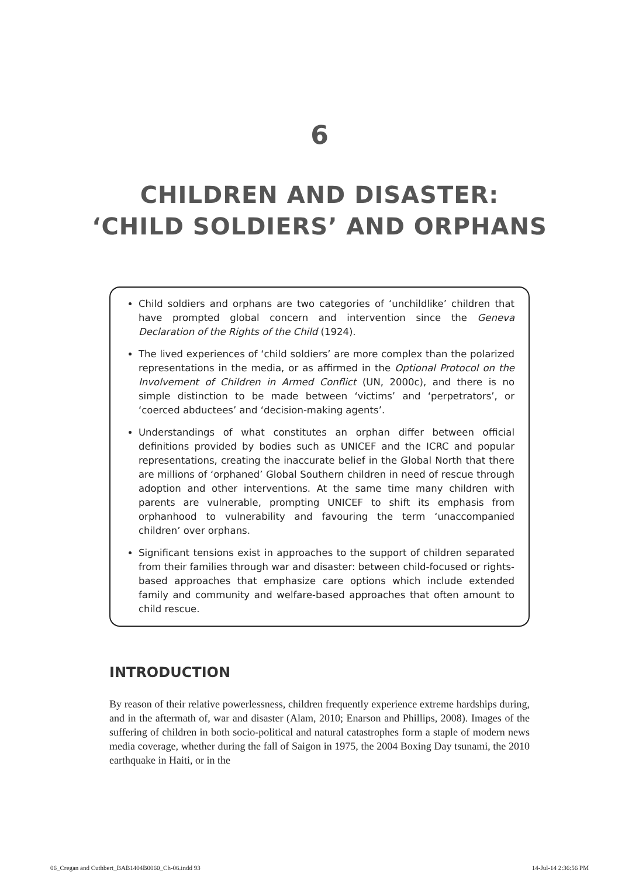6
CHILDREN AND DISASTER:
‘CHILD SOLDIERS’ AND ORPHANS
Child soldiers and orphans are two categories of ‘unchildlike’ children that have prompted global concern and intervention since the Geneva Declaration of the Rights of the Child (1924).
The lived experiences of ‘child soldiers’ are more complex than the polarized representations in the media, or as affirmed in the Optional Protocol on the Involvement of Children in Armed Conflict (UN, 2000c), and there is no simple distinction to be made between ‘victims’ and ‘perpetrators’, or ‘coerced abductees’ and ‘decision-making agents’.
Understandings of what constitutes an orphan differ between official definitions provided by bodies such as UNICEF and the ICRC and popular representations, creating the inaccurate belief in the Global North that there are millions of ‘orphaned’ Global Southern children in need of rescue through adoption and other interventions. At the same time many children with parents are vulnerable, prompting UNICEF to shift its emphasis from orphanhood to vulnerability and favouring the term ‘unaccompanied children’ over orphans.
Significant tensions exist in approaches to the support of children separated from their families through war and disaster: between child-focused or rights-based approaches that emphasize care options which include extended family and community and welfare-based approaches that often amount to child rescue.
INTRODUCTION
By reason of their relative powerlessness, children frequently experience extreme hardships during, and in the aftermath of, war and disaster (Alam, 2010; Enarson and Phillips, 2008). Images of the suffering of children in both socio-political and natural catastrophes form a staple of modern news media coverage, whether during the fall of Saigon in 1975, the 2004 Boxing Day tsunami, the 2010 earthquake in Haiti, or in the
06_Cregan and Cuthbert_BAB1404B0060_Ch-06.indd 93 14-Jul-14 2:36:56 PM